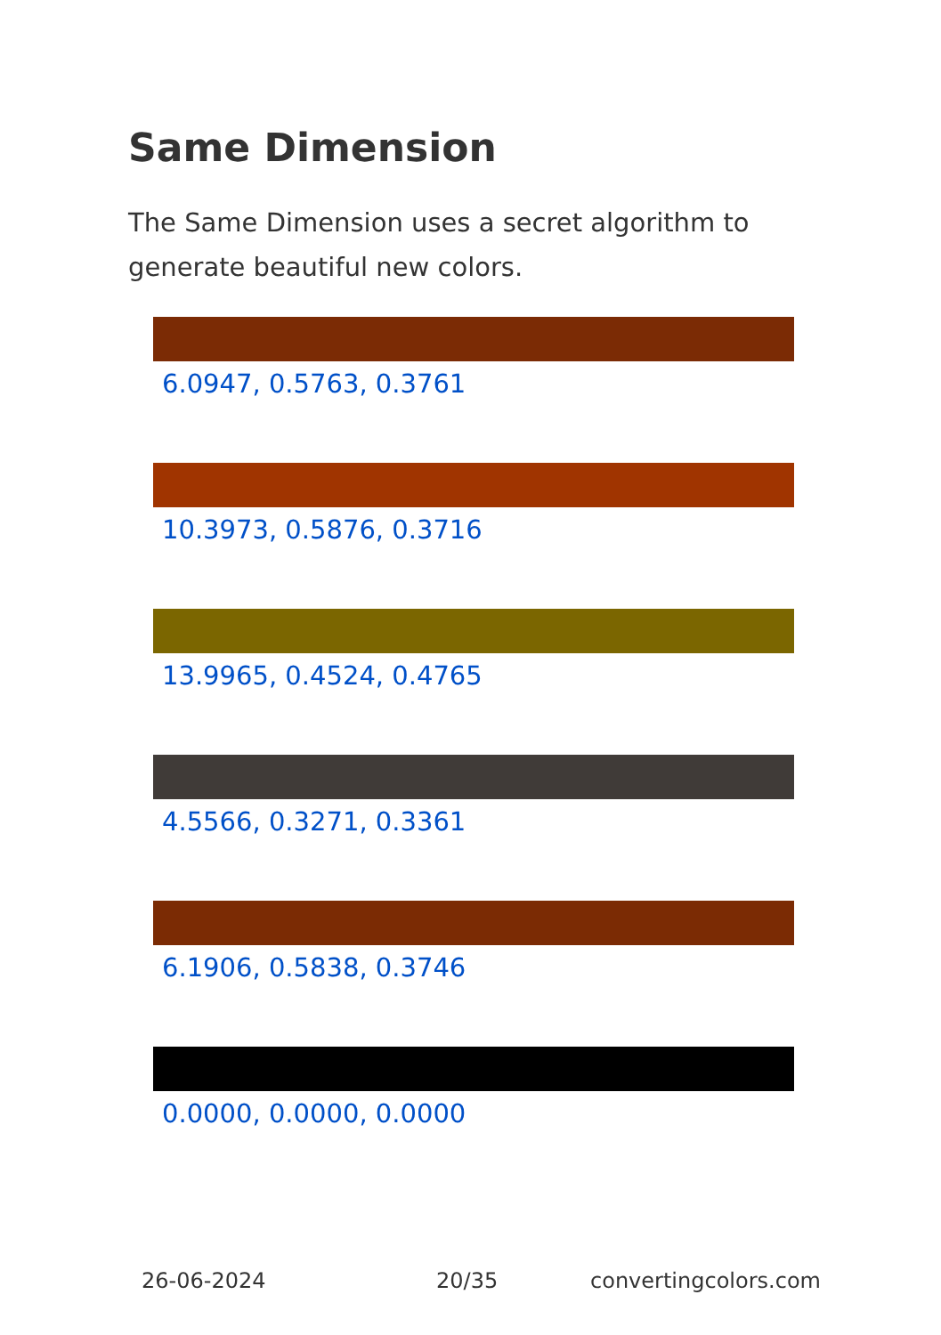Same Dimension
The Same Dimension uses a secret algorithm to generate beautiful new colors.
6.0947, 0.5763, 0.3761
10.3973, 0.5876, 0.3716
13.9965, 0.4524, 0.4765
4.5566, 0.3271, 0.3361
6.1906, 0.5838, 0.3746
0.0000, 0.0000, 0.0000
26-06-2024 20/35 convertingcolors.com